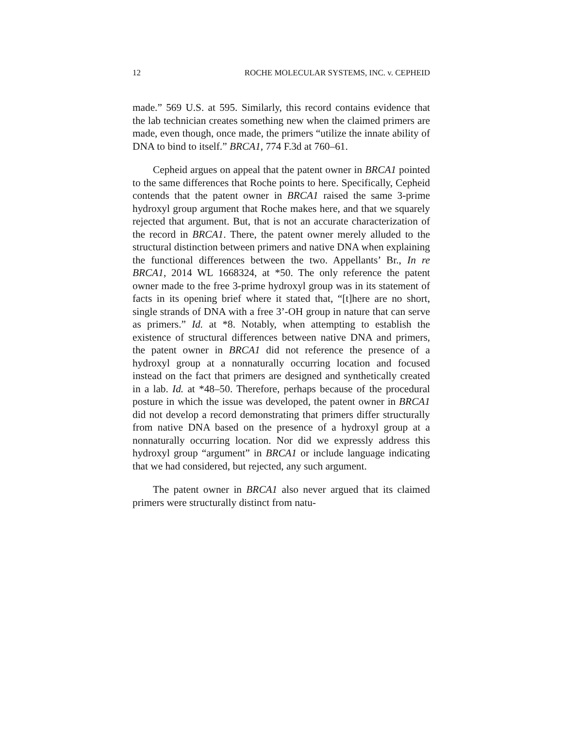12 ROCHE MOLECULAR SYSTEMS, INC. v. CEPHEID
made.” 569 U.S. at 595. Similarly, this record contains evidence that the lab technician creates something new when the claimed primers are made, even though, once made, the primers “utilize the innate ability of DNA to bind to itself.” BRCA1, 774 F.3d at 760–61.
Cepheid argues on appeal that the patent owner in BRCA1 pointed to the same differences that Roche points to here. Specifically, Cepheid contends that the patent owner in BRCA1 raised the same 3-prime hydroxyl group argument that Roche makes here, and that we squarely rejected that argument. But, that is not an accurate characterization of the record in BRCA1. There, the patent owner merely alluded to the structural distinction between primers and native DNA when explaining the functional differences between the two. Appellants’ Br., In re BRCA1, 2014 WL 1668324, at *50. The only reference the patent owner made to the free 3-prime hydroxyl group was in its statement of facts in its opening brief where it stated that, “[t]here are no short, single strands of DNA with a free 3’-OH group in nature that can serve as primers.” Id. at *8. Notably, when attempting to establish the existence of structural differences between native DNA and primers, the patent owner in BRCA1 did not reference the presence of a hydroxyl group at a nonnaturally occurring location and focused instead on the fact that primers are designed and synthetically created in a lab. Id. at *48–50. Therefore, perhaps because of the procedural posture in which the issue was developed, the patent owner in BRCA1 did not develop a record demonstrating that primers differ structurally from native DNA based on the presence of a hydroxyl group at a nonnaturally occurring location. Nor did we expressly address this hydroxyl group “argument” in BRCA1 or include language indicating that we had considered, but rejected, any such argument.
The patent owner in BRCA1 also never argued that its claimed primers were structurally distinct from natu-